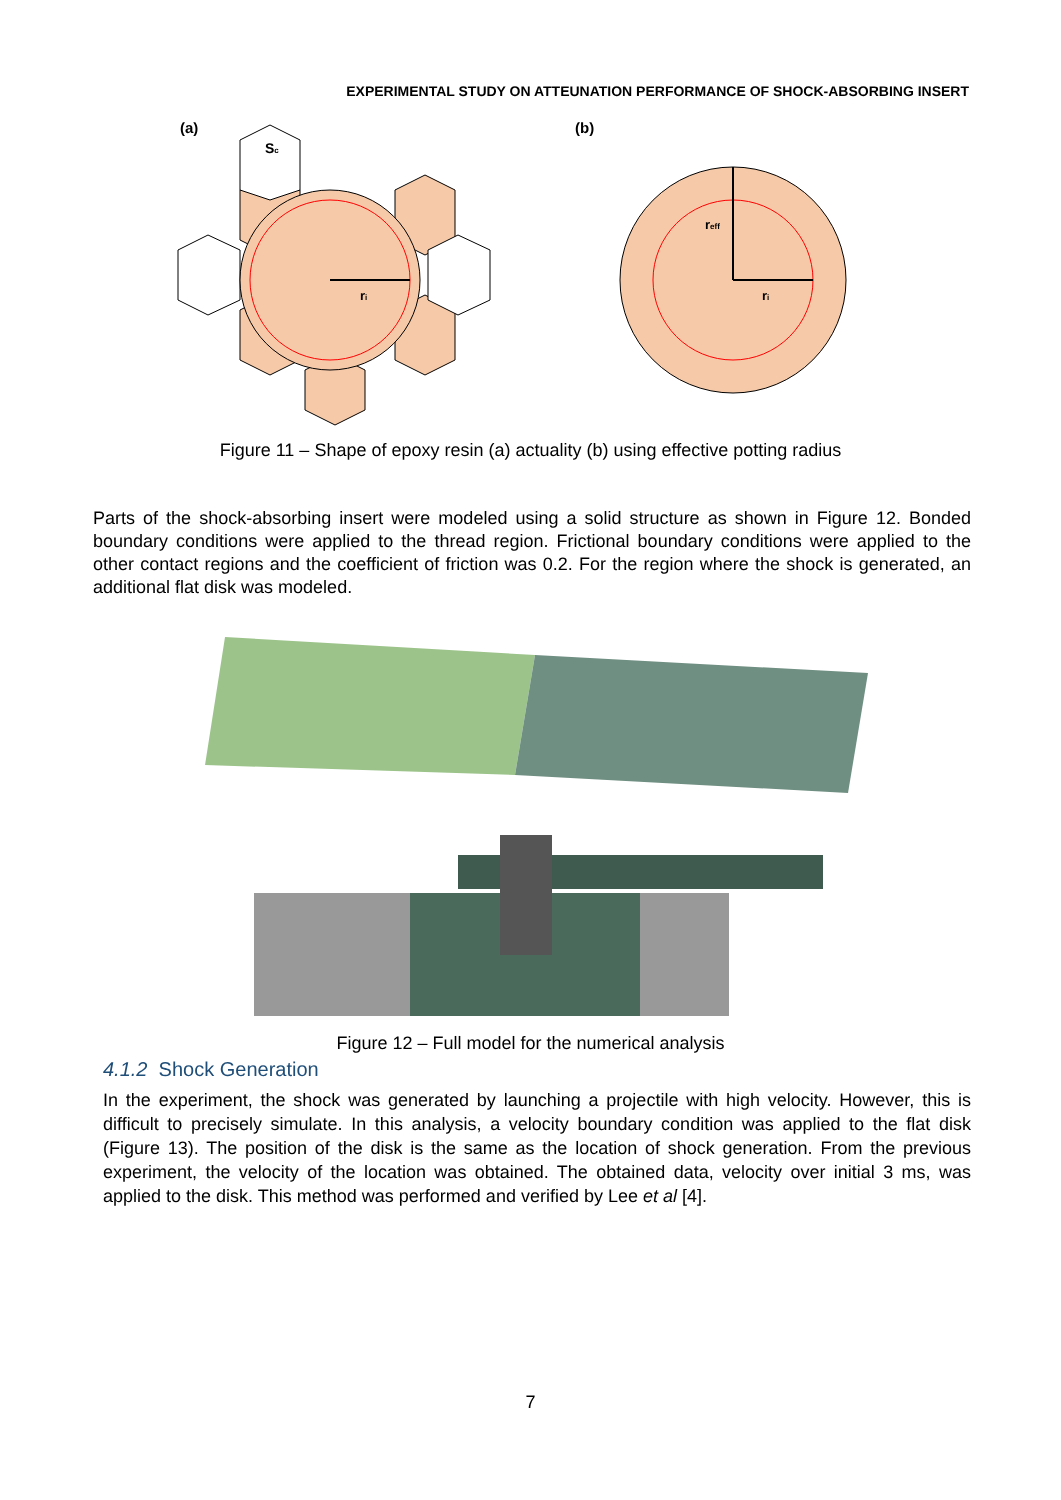EXPERIMENTAL STUDY ON ATTEUNATION PERFORMANCE OF SHOCK-ABSORBING INSERT
(a)
(b)
Sc
ri
reff
ri
Figure 11 – Shape of epoxy resin (a) actuality (b) using effective potting radius
Parts of the shock-absorbing insert were modeled using a solid structure as shown in Figure 12. Bonded boundary conditions were applied to the thread region. Frictional boundary conditions were applied to the other contact regions and the coefficient of friction was 0.2. For the region where the shock is generated, an additional flat disk was modeled.
Figure 12 – Full model for the numerical analysis
4.1.2 Shock Generation
In the experiment, the shock was generated by launching a projectile with high velocity. However, this is difficult to precisely simulate. In this analysis, a velocity boundary condition was applied to the flat disk (Figure 13). The position of the disk is the same as the location of shock generation. From the previous experiment, the velocity of the location was obtained. The obtained data, velocity over initial 3 ms, was applied to the disk. This method was performed and verified by Lee et al [4].
7